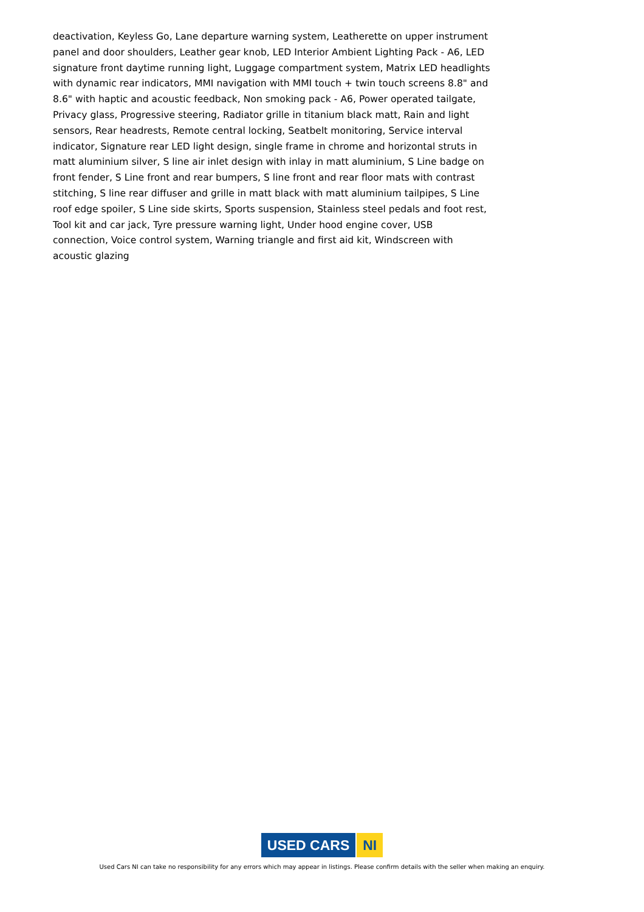deactivation, Keyless Go, Lane departure warning system, Leatherette on upper instrument panel and door shoulders, Leather gear knob, LED Interior Ambient Lighting Pack - A6, LED signature front daytime running light, Luggage compartment system, Matrix LED headlights with dynamic rear indicators, MMI navigation with MMI touch + twin touch screens 8.8" and 8.6" with haptic and acoustic feedback, Non smoking pack - A6, Power operated tailgate, Privacy glass, Progressive steering, Radiator grille in titanium black matt, Rain and light sensors, Rear headrests, Remote central locking, Seatbelt monitoring, Service interval indicator, Signature rear LED light design, single frame in chrome and horizontal struts in matt aluminium silver, S line air inlet design with inlay in matt aluminium, S Line badge on front fender, S Line front and rear bumpers, S line front and rear floor mats with contrast stitching, S line rear diffuser and grille in matt black with matt aluminium tailpipes, S Line roof edge spoiler, S Line side skirts, Sports suspension, Stainless steel pedals and foot rest, Tool kit and car jack, Tyre pressure warning light, Under hood engine cover, USB connection, Voice control system, Warning triangle and first aid kit, Windscreen with acoustic glazing
USED CARS NI
Used Cars NI can take no responsibility for any errors which may appear in listings. Please confirm details with the seller when making an enquiry.